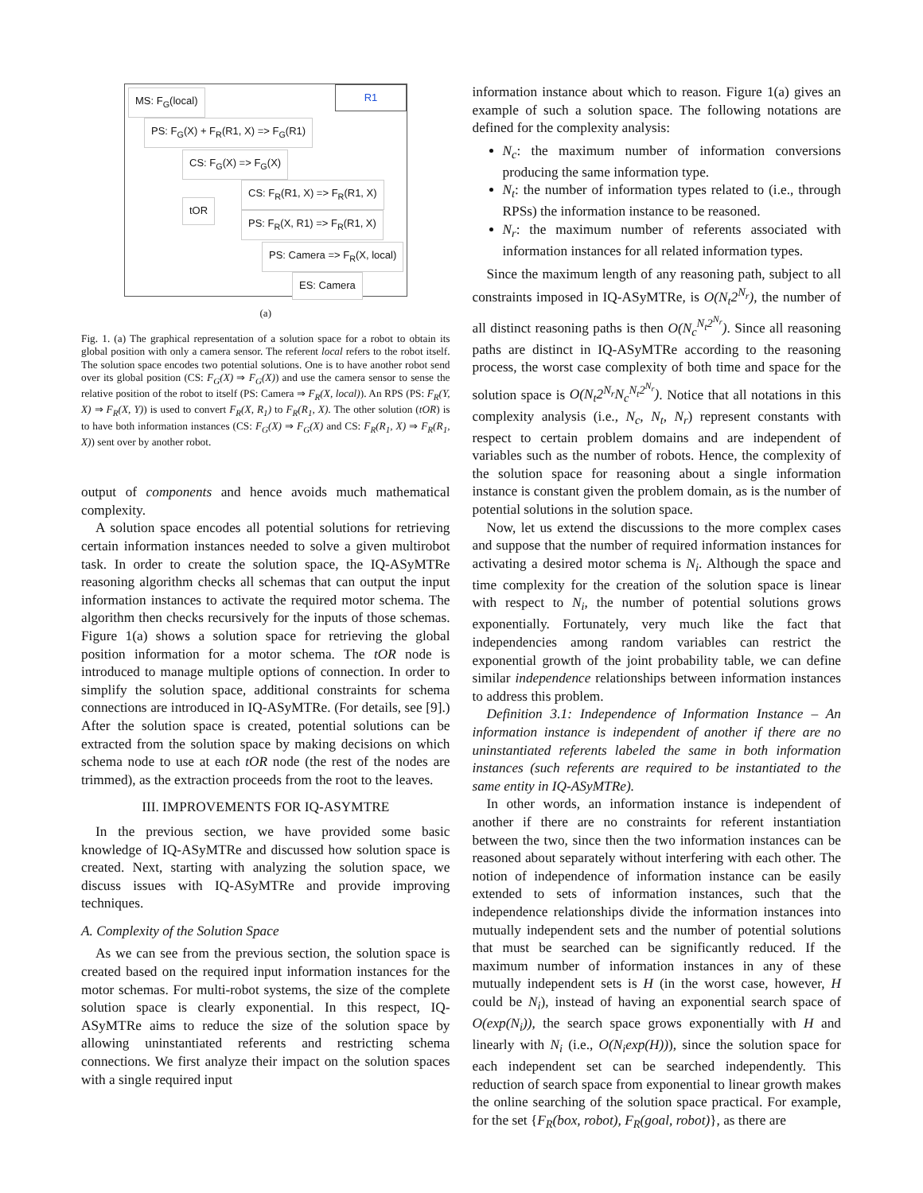MS: F<sub>G</sub>(local) R1
PS: F<sub>G</sub>(X) + F<sub>R</sub>(R1, X) => F<sub>G</sub>(R1)
CS: F<sub>G</sub>(X) => F<sub>G</sub>(X)
tOR
CS: F<sub>R</sub>(R1, X) => F<sub>R</sub>(R1, X)
PS: F<sub>R</sub>(X, R1) => F<sub>R</sub>(R1, X)
PS: Camera => F<sub>R</sub>(X, local)
ES: Camera
(a)
Fig. 1. (a) The graphical representation of a solution space for a robot to obtain its global position with only a camera sensor. The referent local refers to the robot itself. The solution space encodes two potential solutions. One is to have another robot send over its global position (CS: F<sub>G</sub>(X) ⇒ F<sub>G</sub>(X)) and use the camera sensor to sense the relative position of the robot to itself (PS: Camera ⇒ F<sub>R</sub>(X, local)). An RPS (PS: F<sub>R</sub>(Y, X) ⇒ F<sub>R</sub>(X, Y)) is used to convert F<sub>R</sub>(X, R<sub>1</sub>) to F<sub>R</sub>(R<sub>1</sub>, X). The other solution (tOR) is to have both information instances (CS: F<sub>G</sub>(X) ⇒ F<sub>G</sub>(X) and CS: F<sub>R</sub>(R<sub>1</sub>, X) ⇒ F<sub>R</sub>(R<sub>1</sub>, X)) sent over by another robot.
output of components and hence avoids much mathematical complexity.
A solution space encodes all potential solutions for retrieving certain information instances needed to solve a given multirobot task. In order to create the solution space, the IQ-ASyMTRe reasoning algorithm checks all schemas that can output the input information instances to activate the required motor schema. The algorithm then checks recursively for the inputs of those schemas. Figure 1(a) shows a solution space for retrieving the global position information for a motor schema. The tOR node is introduced to manage multiple options of connection. In order to simplify the solution space, additional constraints for schema connections are introduced in IQ-ASyMTRe. (For details, see [9].) After the solution space is created, potential solutions can be extracted from the solution space by making decisions on which schema node to use at each tOR node (the rest of the nodes are trimmed), as the extraction proceeds from the root to the leaves.
III. IMPROVEMENTS FOR IQ-ASYMTRE
In the previous section, we have provided some basic knowledge of IQ-ASyMTRe and discussed how solution space is created. Next, starting with analyzing the solution space, we discuss issues with IQ-ASyMTRe and provide improving techniques.
A. Complexity of the Solution Space
As we can see from the previous section, the solution space is created based on the required input information instances for the motor schemas. For multi-robot systems, the size of the complete solution space is clearly exponential. In this respect, IQ-ASyMTRe aims to reduce the size of the solution space by allowing uninstantiated referents and restricting schema connections. We first analyze their impact on the solution spaces with a single required input
information instance about which to reason. Figure 1(a) gives an example of such a solution space. The following notations are defined for the complexity analysis:
N<sub>c</sub>: the maximum number of information conversions producing the same information type.
N<sub>t</sub>: the number of information types related to (i.e., through RPSs) the information instance to be reasoned.
N<sub>r</sub>: the maximum number of referents associated with information instances for all related information types.
Since the maximum length of any reasoning path, subject to all constraints imposed in IQ-ASyMTRe, is O(N<sub>t</sub>2<sup>N<sub>r</sub></sup>), the number of all distinct reasoning paths is then O(N<sub>c</sub><sup>N<sub>t</sub>2<sup>N<sub>r</sub></sup></sup>). Since all reasoning paths are distinct in IQ-ASyMTRe according to the reasoning process, the worst case complexity of both time and space for the solution space is O(N<sub>t</sub>2<sup>N<sub>r</sub></sup>N<sub>c</sub><sup>N<sub>t</sub>2<sup>N<sub>r</sub></sup></sup>). Notice that all notations in this complexity analysis (i.e., N<sub>c</sub>, N<sub>t</sub>, N<sub>r</sub>) represent constants with respect to certain problem domains and are independent of variables such as the number of robots. Hence, the complexity of the solution space for reasoning about a single information instance is constant given the problem domain, as is the number of potential solutions in the solution space.
Now, let us extend the discussions to the more complex cases and suppose that the number of required information instances for activating a desired motor schema is N<sub>i</sub>. Although the space and time complexity for the creation of the solution space is linear with respect to N<sub>i</sub>, the number of potential solutions grows exponentially. Fortunately, very much like the fact that independencies among random variables can restrict the exponential growth of the joint probability table, we can define similar independence relationships between information instances to address this problem.
Definition 3.1: Independence of Information Instance – An information instance is independent of another if there are no uninstantiated referents labeled the same in both information instances (such referents are required to be instantiated to the same entity in IQ-ASyMTRe).
In other words, an information instance is independent of another if there are no constraints for referent instantiation between the two, since then the two information instances can be reasoned about separately without interfering with each other. The notion of independence of information instance can be easily extended to sets of information instances, such that the independence relationships divide the information instances into mutually independent sets and the number of potential solutions that must be searched can be significantly reduced. If the maximum number of information instances in any of these mutually independent sets is H (in the worst case, however, H could be N<sub>i</sub>), instead of having an exponential search space of O(exp(N<sub>i</sub>)), the search space grows exponentially with H and linearly with N<sub>i</sub> (i.e., O(N<sub>i</sub>exp(H))), since the solution space for each independent set can be searched independently. This reduction of search space from exponential to linear growth makes the online searching of the solution space practical. For example, for the set {F<sub>R</sub>(box, robot), F<sub>R</sub>(goal, robot)}, as there are